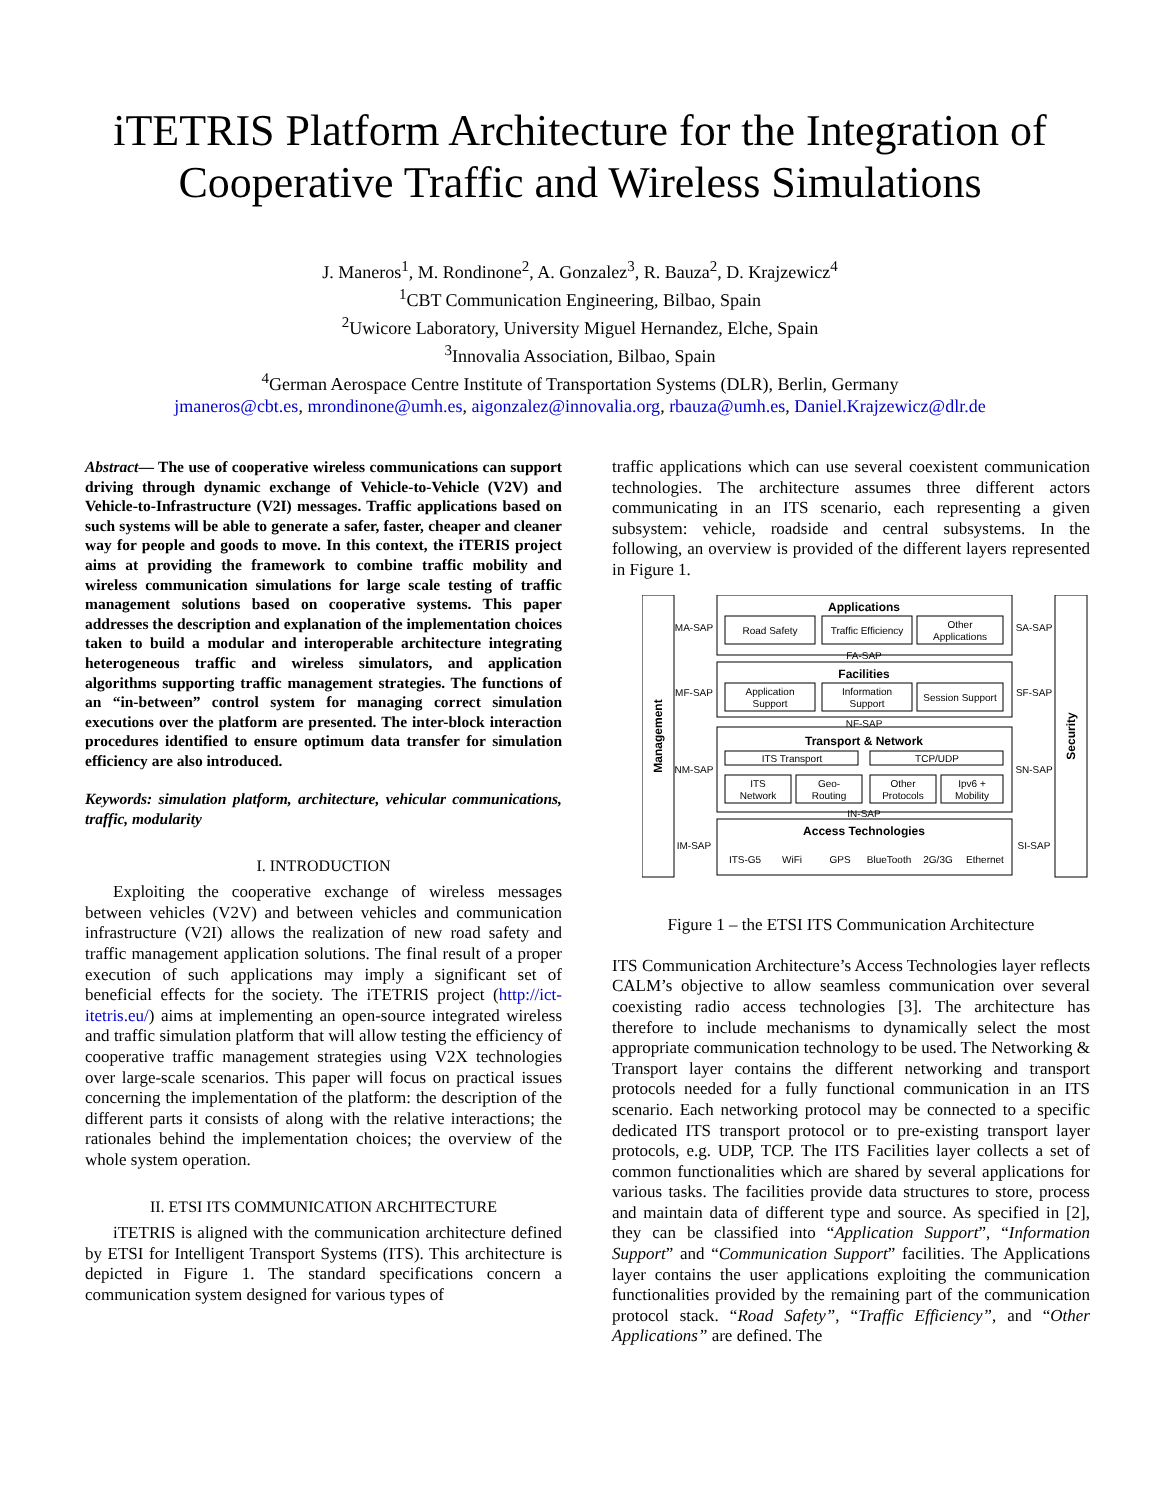iTETRIS Platform Architecture for the Integration of
Cooperative Traffic and Wireless Simulations
J. Maneros<sup>1</sup>, M. Rondinone<sup>2</sup>, A. Gonzalez<sup>3</sup>, R. Bauza<sup>2</sup>, D. Krajzewicz<sup>4</sup>
<sup>1</sup> CBT Communication Engineering, Bilbao, Spain
<sup>2</sup> Uwicore Laboratory, University Miguel Hernandez, Elche, Spain
<sup>3</sup> Innovalia Association, Bilbao, Spain
<sup>4</sup> German Aerospace Centre Institute of Transportation Systems (DLR), Berlin, Germany
jmaneros@cbt.es, mrondinone@umh.es, aigonzalez@innovalia.org, rbauza@umh.es, Daniel.Krajzewicz@dlr.de
Abstract— The use of cooperative wireless communications can support driving through dynamic exchange of Vehicle-to-Vehicle (V2V) and Vehicle-to-Infrastructure (V2I) messages. Traffic applications based on such systems will be able to generate a safer, faster, cheaper and cleaner way for people and goods to move. In this context, the iTERIS project aims at providing the framework to combine traffic mobility and wireless communication simulations for large scale testing of traffic management solutions based on cooperative systems. This paper addresses the description and explanation of the implementation choices taken to build a modular and interoperable architecture integrating heterogeneous traffic and wireless simulators, and application algorithms supporting traffic management strategies. The functions of an “in-between” control system for managing correct simulation executions over the platform are presented. The inter-block interaction procedures identified to ensure optimum data transfer for simulation efficiency are also introduced.
Keywords: simulation platform, architecture, vehicular communications, traffic, modularity
I. INTRODUCTION
Exploiting the cooperative exchange of wireless messages between vehicles (V2V) and between vehicles and communication infrastructure (V2I) allows the realization of new road safety and traffic management application solutions. The final result of a proper execution of such applications may imply a significant set of beneficial effects for the society. The iTETRIS project (http://ict-itetris.eu/) aims at implementing an open-source integrated wireless and traffic simulation platform that will allow testing the efficiency of cooperative traffic management strategies using V2X technologies over large-scale scenarios. This paper will focus on practical issues concerning the implementation of the platform: the description of the different parts it consists of along with the relative interactions; the rationales behind the implementation choices; the overview of the whole system operation.
II. ETSI ITS COMMUNICATION ARCHITECTURE
iTETRIS is aligned with the communication architecture defined by ETSI for Intelligent Transport Systems (ITS). This architecture is depicted in Figure 1. The standard specifications concern a communication system designed for various types of
traffic applications which can use several coexistent communication technologies. The architecture assumes three different actors communicating in an ITS scenario, each representing a given subsystem: vehicle, roadside and central subsystems. In the following, an overview is provided of the different layers represented in Figure 1.
Applications
Facilities
Transport & Network
Access Technologies
Management
Security
Road Safety
Traffic Efficiency
Other
Applications
Application
Support
Information
Support
Session Support
ITS Transport
TCP/UDP
ITS
Network
Geo-
Routing
Other
Protocols
Ipv6 +
Mobility
ITS-G5
WiFi
GPS
BlueTooth
2G/3G
Ethernet
MA-SAP
SA-SAP
MF-SAP
SF-SAP
NM-SAP
SN-SAP
IM-SAP
SI-SAP
FA-SAP
NF-SAP
IN-SAP
Figure 1 – the ETSI ITS Communication Architecture
ITS Communication Architecture’s Access Technologies layer reflects CALM’s objective to allow seamless communication over several coexisting radio access technologies [3]. The architecture has therefore to include mechanisms to dynamically select the most appropriate communication technology to be used. The Networking & Transport layer contains the different networking and transport protocols needed for a fully functional communication in an ITS scenario. Each networking protocol may be connected to a specific dedicated ITS transport protocol or to pre-existing transport layer protocols, e.g. UDP, TCP. The ITS Facilities layer collects a set of common functionalities which are shared by several applications for various tasks. The facilities provide data structures to store, process and maintain data of different type and source. As specified in [2], they can be classified into “Application Support”, “Information Support” and “Communication Support” facilities. The Applications layer contains the user applications exploiting the communication functionalities provided by the remaining part of the communication protocol stack. “Road Safety”, “Traffic Efficiency”, and “Other Applications” are defined. The